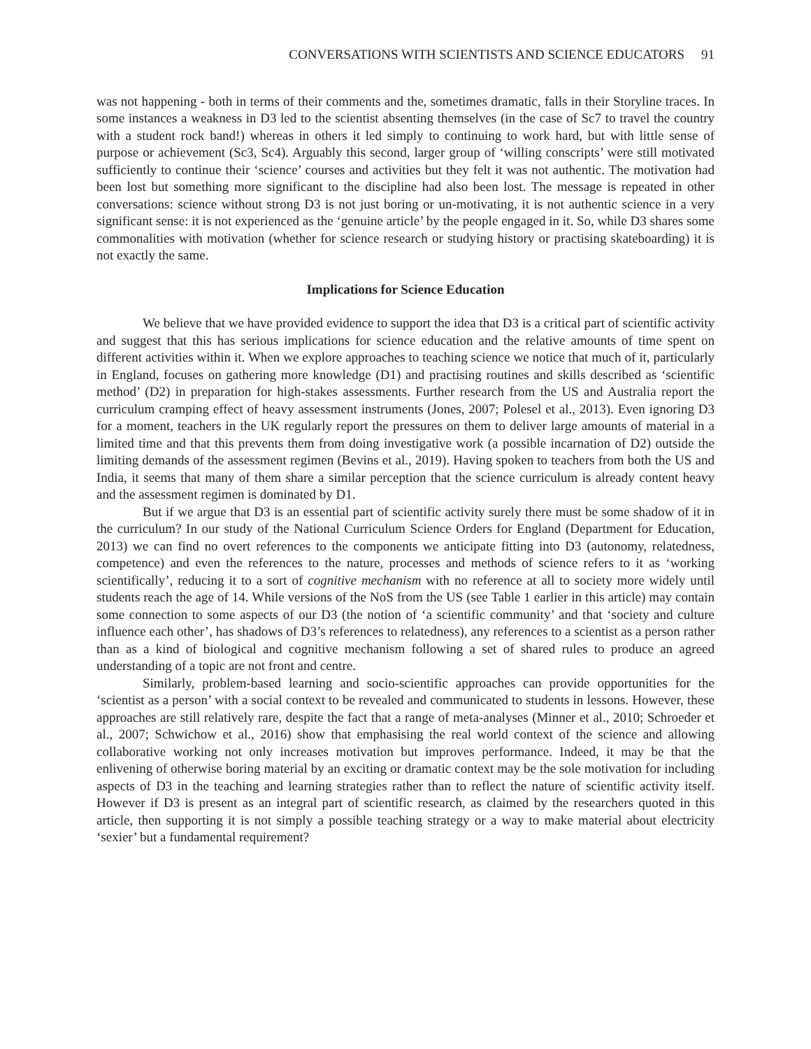CONVERSATIONS WITH SCIENTISTS AND SCIENCE EDUCATORS 91
was not happening - both in terms of their comments and the, sometimes dramatic, falls in their Storyline traces. In some instances a weakness in D3 led to the scientist absenting themselves (in the case of Sc7 to travel the country with a student rock band!) whereas in others it led simply to continuing to work hard, but with little sense of purpose or achievement (Sc3, Sc4). Arguably this second, larger group of ‘willing conscripts’ were still motivated sufficiently to continue their ‘science’ courses and activities but they felt it was not authentic. The motivation had been lost but something more significant to the discipline had also been lost. The message is repeated in other conversations: science without strong D3 is not just boring or un-motivating, it is not authentic science in a very significant sense: it is not experienced as the ‘genuine article’ by the people engaged in it. So, while D3 shares some commonalities with motivation (whether for science research or studying history or practising skateboarding) it is not exactly the same.
Implications for Science Education
We believe that we have provided evidence to support the idea that D3 is a critical part of scientific activity and suggest that this has serious implications for science education and the relative amounts of time spent on different activities within it. When we explore approaches to teaching science we notice that much of it, particularly in England, focuses on gathering more knowledge (D1) and practising routines and skills described as ‘scientific method’ (D2) in preparation for high-stakes assessments. Further research from the US and Australia report the curriculum cramping effect of heavy assessment instruments (Jones, 2007; Polesel et al., 2013). Even ignoring D3 for a moment, teachers in the UK regularly report the pressures on them to deliver large amounts of material in a limited time and that this prevents them from doing investigative work (a possible incarnation of D2) outside the limiting demands of the assessment regimen (Bevins et al., 2019). Having spoken to teachers from both the US and India, it seems that many of them share a similar perception that the science curriculum is already content heavy and the assessment regimen is dominated by D1.
But if we argue that D3 is an essential part of scientific activity surely there must be some shadow of it in the curriculum? In our study of the National Curriculum Science Orders for England (Department for Education, 2013) we can find no overt references to the components we anticipate fitting into D3 (autonomy, relatedness, competence) and even the references to the nature, processes and methods of science refers to it as ‘working scientifically’, reducing it to a sort of cognitive mechanism with no reference at all to society more widely until students reach the age of 14. While versions of the NoS from the US (see Table 1 earlier in this article) may contain some connection to some aspects of our D3 (the notion of ‘a scientific community’ and that ‘society and culture influence each other’, has shadows of D3’s references to relatedness), any references to a scientist as a person rather than as a kind of biological and cognitive mechanism following a set of shared rules to produce an agreed understanding of a topic are not front and centre.
Similarly, problem-based learning and socio-scientific approaches can provide opportunities for the ‘scientist as a person’ with a social context to be revealed and communicated to students in lessons. However, these approaches are still relatively rare, despite the fact that a range of meta-analyses (Minner et al., 2010; Schroeder et al., 2007; Schwichow et al., 2016) show that emphasising the real world context of the science and allowing collaborative working not only increases motivation but improves performance. Indeed, it may be that the enlivening of otherwise boring material by an exciting or dramatic context may be the sole motivation for including aspects of D3 in the teaching and learning strategies rather than to reflect the nature of scientific activity itself. However if D3 is present as an integral part of scientific research, as claimed by the researchers quoted in this article, then supporting it is not simply a possible teaching strategy or a way to make material about electricity ‘sexier’ but a fundamental requirement?